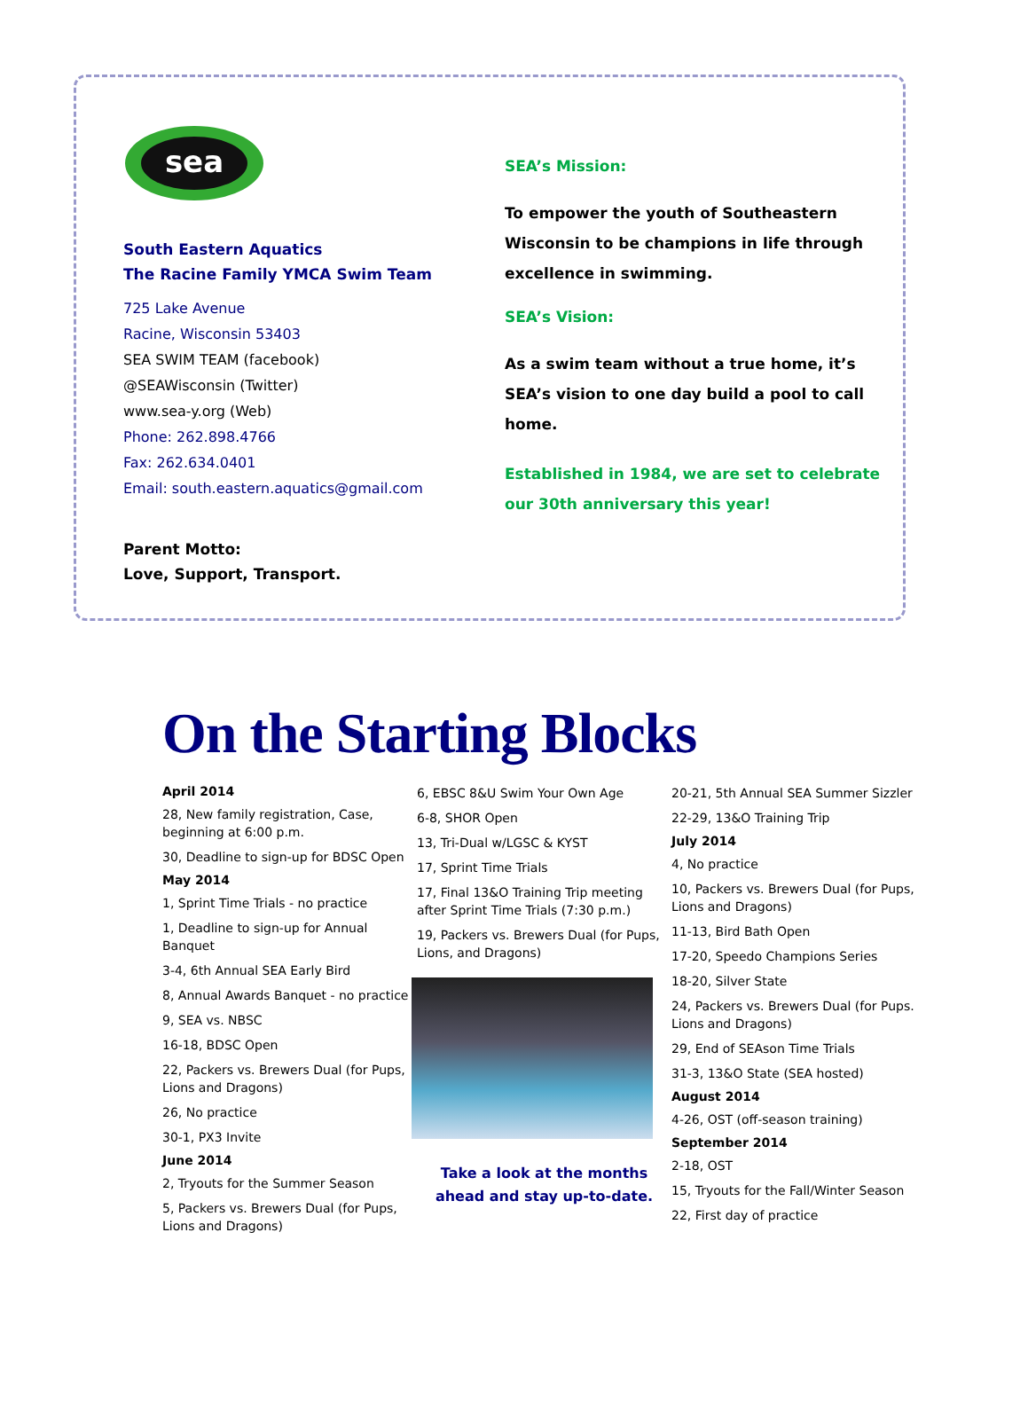sea
South Eastern Aquatics
The Racine Family YMCA Swim Team
725 Lake Avenue
Racine, Wisconsin 53403
SEA SWIM TEAM (facebook)
@SEAWisconsin (Twitter)
www.sea-y.org (Web)
Phone: 262.898.4766
Fax: 262.634.0401
Email: south.eastern.aquatics@gmail.com
Parent Motto:
Love, Support, Transport.
SEA’s Mission:
To empower the youth of Southeastern Wisconsin to be champions in life through excellence in swimming.
SEA’s Vision:
As a swim team without a true home, it’s SEA’s vision to one day build a pool to call home.
Established in 1984, we are set to celebrate our 30th anniversary this year!
On the Starting Blocks
April 2014
28, New family registration, Case, beginning at 6:00 p.m.
30, Deadline to sign-up for BDSC Open
May 2014
1, Sprint Time Trials - no practice
1, Deadline to sign-up for Annual Banquet
3-4, 6th Annual SEA Early Bird
8, Annual Awards Banquet - no practice
9, SEA vs. NBSC
16-18, BDSC Open
22, Packers vs. Brewers Dual (for Pups, Lions and Dragons)
26, No practice
30-1, PX3 Invite
June 2014
2, Tryouts for the Summer Season
5, Packers vs. Brewers Dual (for Pups, Lions and Dragons)
6, EBSC 8&U Swim Your Own Age
6-8, SHOR Open
13, Tri-Dual w/LGSC & KYST
17, Sprint Time Trials
17, Final 13&O Training Trip meeting after Sprint Time Trials (7:30 p.m.)
19, Packers vs. Brewers Dual (for Pups, Lions, and Dragons)
Take a look at the months ahead and stay up-to-date.
20-21, 5th Annual SEA Summer Sizzler
22-29, 13&O Training Trip
July 2014
4, No practice
10, Packers vs. Brewers Dual (for Pups, Lions and Dragons)
11-13, Bird Bath Open
17-20, Speedo Champions Series
18-20, Silver State
24, Packers vs. Brewers Dual (for Pups. Lions and Dragons)
29, End of SEAson Time Trials
31-3, 13&O State (SEA hosted)
August 2014
4-26, OST (off-season training)
September 2014
2-18, OST
15, Tryouts for the Fall/Winter Season
22, First day of practice